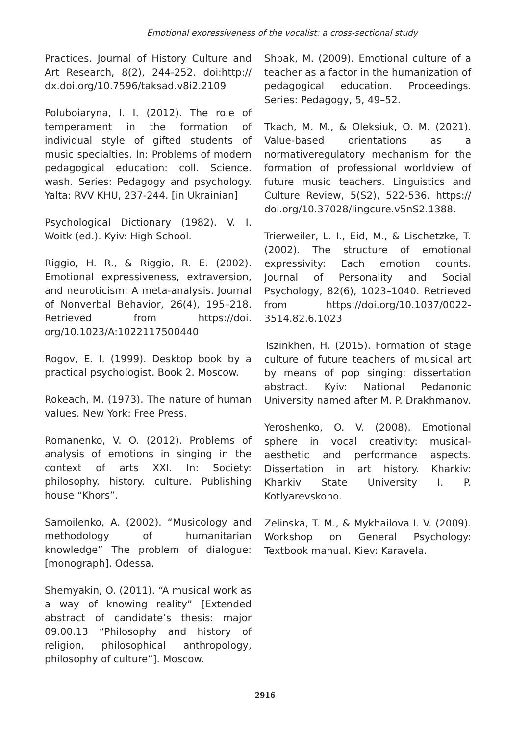Emotional expressiveness of the vocalist: a cross-sectional study
Practices. Journal of History Culture and Art Research, 8(2), 244-252. doi:http:// dx.doi.org/10.7596/taksad.v8i2.2109
Poluboiaryna, I. I. (2012). The role of temperament in the formation of individual style of gifted students of music specialties. In: Problems of modern pedagogical education: coll. Science. wash. Series: Pedagogy and psychology. Yalta: RVV KHU, 237-244. [in Ukrainian]
Psychological Dictionary (1982). V. I. Woitk (ed.). Kyiv: High School.
Riggio, H. R., & Riggio, R. E. (2002). Emotional expressiveness, extraversion, and neuroticism: A meta-analysis. Journal of Nonverbal Behavior, 26(4), 195–218. Retrieved from https://doi. org/10.1023/A:1022117500440
Rogov, E. I. (1999). Desktop book by a practical psychologist. Book 2. Moscow.
Rokeach, M. (1973). The nature of human values. New York: Free Press.
Romanenko, V. O. (2012). Problems of analysis of emotions in singing in the context of arts XXI. In: Society: philosophy. history. culture. Publishing house “Khors”.
Samoilenko, A. (2002). “Musicology and methodology of humanitarian knowledge” The problem of dialogue: [monograph]. Odessa.
Shemyakin, O. (2011). “A musical work as a way of knowing reality” [Extended abstract of candidate’s thesis: major 09.00.13 “Philosophy and history of religion, philosophical anthropology, philosophy of culture”]. Moscow.
Shpak, M. (2009). Emotional culture of a teacher as a factor in the humanization of pedagogical education. Proceedings. Series: Pedagogy, 5, 49–52.
Tkach, M. M., & Oleksiuk, O. M. (2021). Value-based orientations as a normativeregulatory mechanism for the formation of professional worldview of future music teachers. Linguistics and Culture Review, 5(S2), 522-536. https:// doi.org/10.37028/lingcure.v5nS2.1388.
Trierweiler, L. I., Eid, M., & Lischetzke, T. (2002). The structure of emotional expressivity: Each emotion counts. Journal of Personality and Social Psychology, 82(6), 1023–1040. Retrieved from https://doi.org/10.1037/0022-3514.82.6.1023
Tszinkhen, H. (2015). Formation of stage culture of future teachers of musical art by means of pop singing: dissertation abstract. Kyiv: National Pedanonic University named after M. P. Drakhmanov.
Yeroshenko, O. V. (2008). Emotional sphere in vocal creativity: musical-aesthetic and performance aspects. Dissertation in art history. Kharkiv: Kharkiv State University I. P. Kotlyarevskoho.
Zelinska, T. M., & Mykhailova I. V. (2009). Workshop on General Psychology: Textbook manual. Kiev: Karavela.
2916